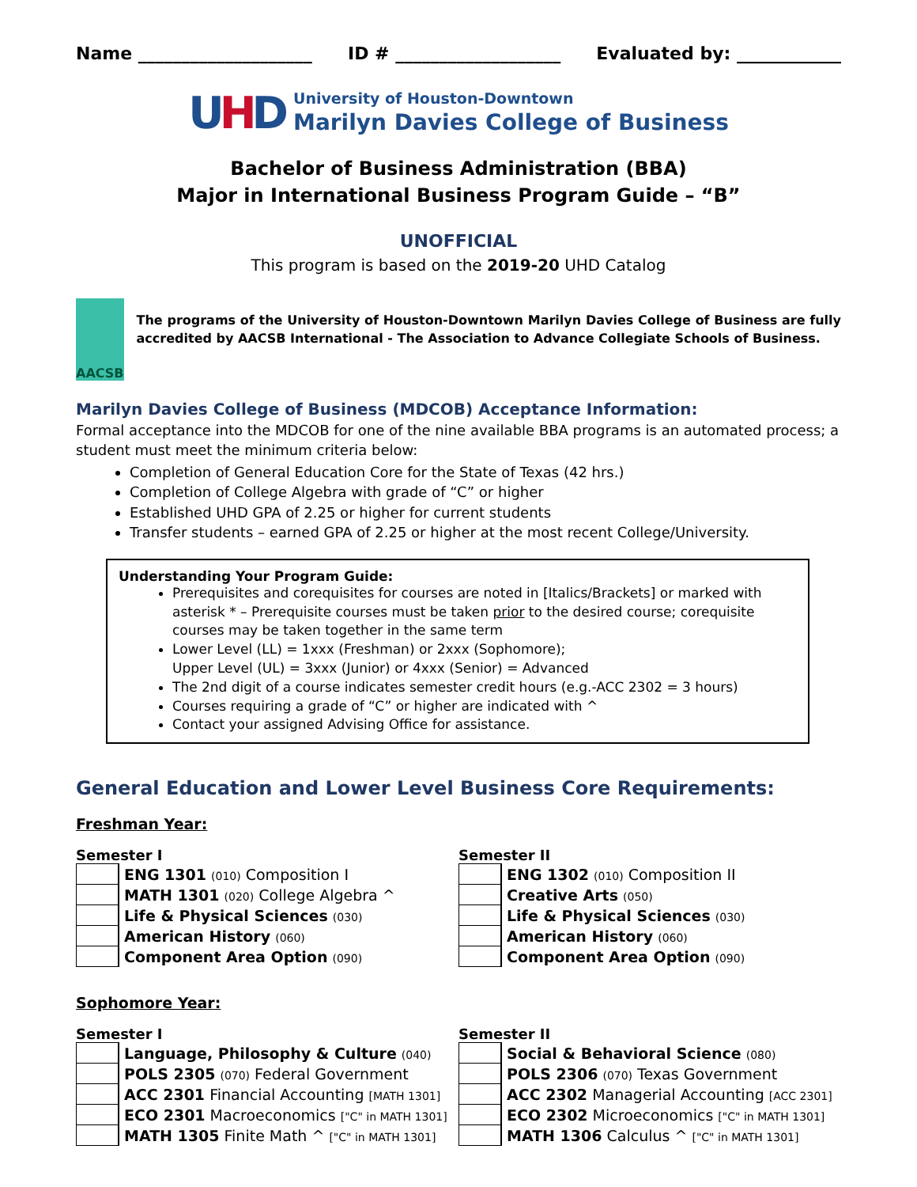Name ____________________ ID # ___________________ Evaluated by: ____________
UHD
University of Houston-Downtown
Marilyn Davies College of Business
Bachelor of Business Administration (BBA)
Major in International Business Program Guide – “B”
UNOFFICIAL
This program is based on the 2019-20 UHD Catalog
AACSB
The programs of the University of Houston-Downtown Marilyn Davies College of Business are fully accredited by AACSB International - The Association to Advance Collegiate Schools of Business.
Marilyn Davies College of Business (MDCOB) Acceptance Information:
Formal acceptance into the MDCOB for one of the nine available BBA programs is an automated process; a student must meet the minimum criteria below:
Completion of General Education Core for the State of Texas (42 hrs.)
Completion of College Algebra with grade of “C” or higher
Established UHD GPA of 2.25 or higher for current students
Transfer students – earned GPA of 2.25 or higher at the most recent College/University.
Understanding Your Program Guide:
Prerequisites and corequisites for courses are noted in [Italics/Brackets] or marked with asterisk * – Prerequisite courses must be taken prior to the desired course; corequisite courses may be taken together in the same term
Lower Level (LL) = 1xxx (Freshman) or 2xxx (Sophomore);
Upper Level (UL) = 3xxx (Junior) or 4xxx (Senior) = Advanced
The 2nd digit of a course indicates semester credit hours (e.g.-ACC 2302 = 3 hours)
Courses requiring a grade of “C” or higher are indicated with ^
Contact your assigned Advising Office for assistance.
General Education and Lower Level Business Core Requirements:
Freshman Year:
Semester I
| | ENG 1301 (010) Composition I |
| | MATH 1301 (020) College Algebra ^ |
| | Life & Physical Sciences (030) |
| | American History (060) |
| | Component Area Option (090) |
Semester II
| | ENG 1302 (010) Composition II |
| | Creative Arts (050) |
| | Life & Physical Sciences (030) |
| | American History (060) |
| | Component Area Option (090) |
Sophomore Year:
Semester I
| | Language, Philosophy & Culture (040) |
| | POLS 2305 (070) Federal Government |
| | ACC 2301 Financial Accounting [MATH 1301] |
| | ECO 2301 Macroeconomics ["C" in MATH 1301] |
| | MATH 1305 Finite Math ^ ["C" in MATH 1301] |
Semester II
| | Social & Behavioral Science (080) |
| | POLS 2306 (070) Texas Government |
| | ACC 2302 Managerial Accounting [ACC 2301] |
| | ECO 2302 Microeconomics ["C" in MATH 1301] |
| | MATH 1306 Calculus ^ ["C" in MATH 1301] |